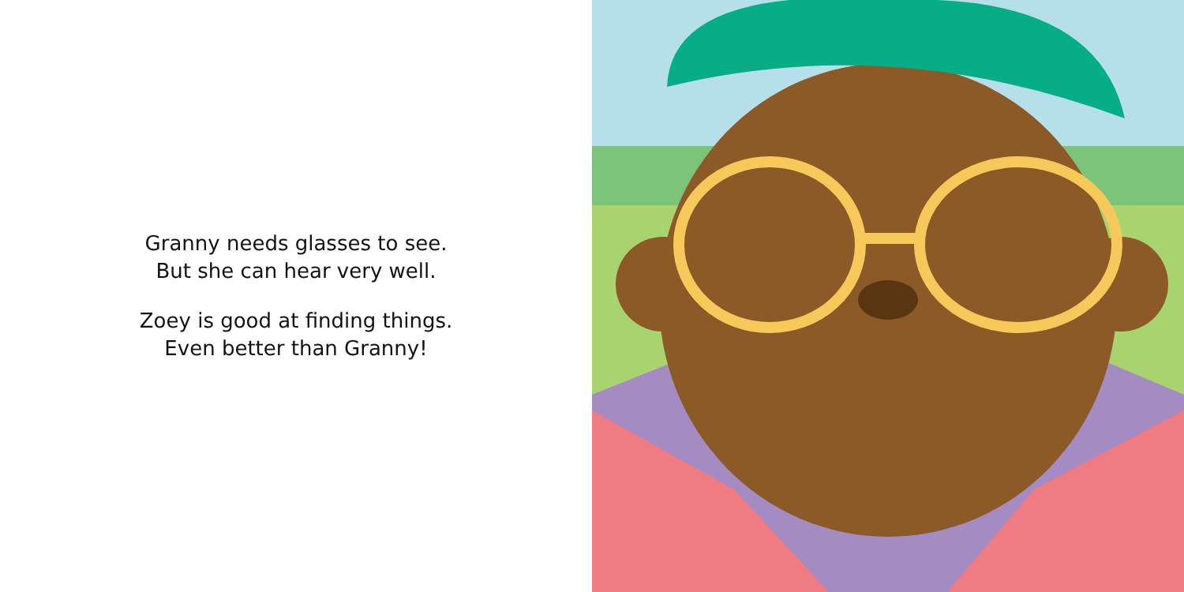Granny needs glasses to see.
But she can hear very well.
Zoey is good at finding things.
Even better than Granny!